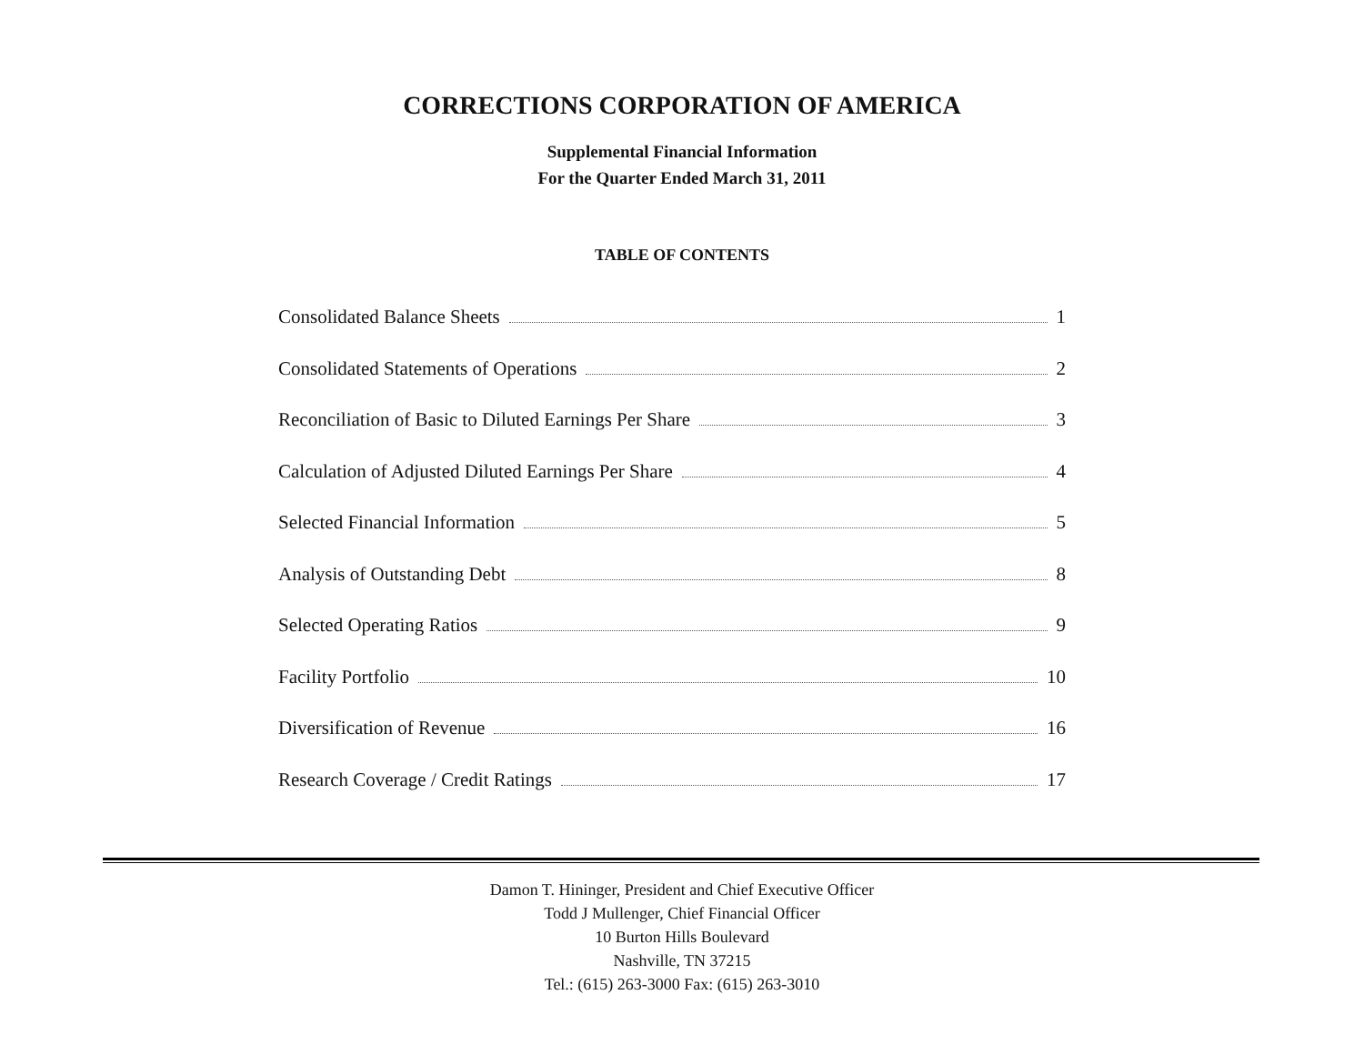CORRECTIONS CORPORATION OF AMERICA
Supplemental Financial Information
For the Quarter Ended March 31, 2011
TABLE OF CONTENTS
Consolidated Balance Sheets 1
Consolidated Statements of Operations 2
Reconciliation of Basic to Diluted Earnings Per Share 3
Calculation of Adjusted Diluted Earnings Per Share 4
Selected Financial Information 5
Analysis of Outstanding Debt 8
Selected Operating Ratios 9
Facility Portfolio 10
Diversification of Revenue 16
Research Coverage / Credit Ratings 17
Damon T. Hininger, President and Chief Executive Officer
Todd J Mullenger, Chief Financial Officer
10 Burton Hills Boulevard
Nashville, TN 37215
Tel.: (615) 263-3000 Fax: (615) 263-3010